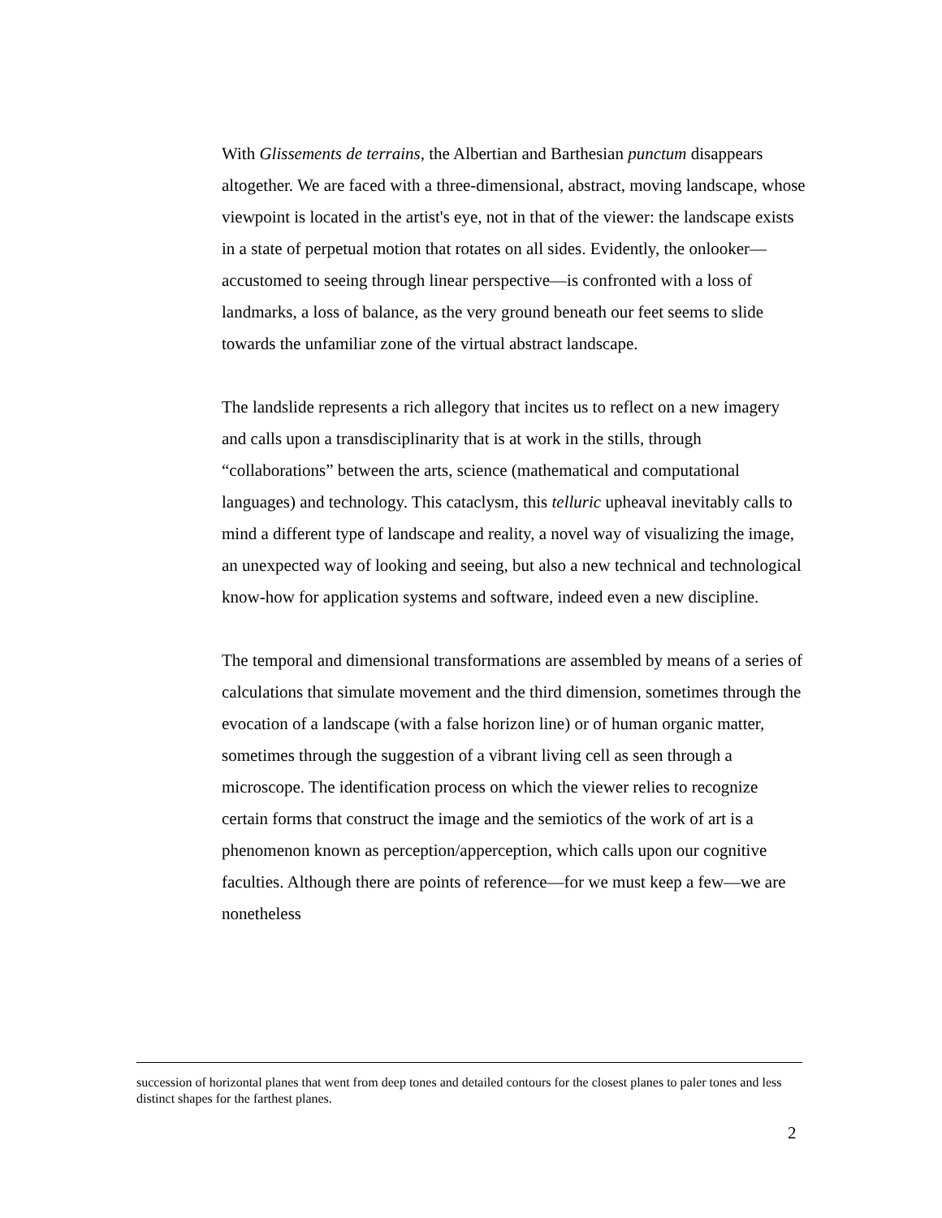With Glissements de terrains, the Albertian and Barthesian punctum disappears altogether. We are faced with a three-dimensional, abstract, moving landscape, whose viewpoint is located in the artist's eye, not in that of the viewer: the landscape exists in a state of perpetual motion that rotates on all sides. Evidently, the onlooker—accustomed to seeing through linear perspective—is confronted with a loss of landmarks, a loss of balance, as the very ground beneath our feet seems to slide towards the unfamiliar zone of the virtual abstract landscape.
The landslide represents a rich allegory that incites us to reflect on a new imagery and calls upon a transdisciplinarity that is at work in the stills, through “collaborations” between the arts, science (mathematical and computational languages) and technology. This cataclysm, this telluric upheaval inevitably calls to mind a different type of landscape and reality, a novel way of visualizing the image, an unexpected way of looking and seeing, but also a new technical and technological know-how for application systems and software, indeed even a new discipline.
The temporal and dimensional transformations are assembled by means of a series of calculations that simulate movement and the third dimension, sometimes through the evocation of a landscape (with a false horizon line) or of human organic matter, sometimes through the suggestion of a vibrant living cell as seen through a microscope. The identification process on which the viewer relies to recognize certain forms that construct the image and the semiotics of the work of art is a phenomenon known as perception/apperception, which calls upon our cognitive faculties. Although there are points of reference—for we must keep a few—we are nonetheless
succession of horizontal planes that went from deep tones and detailed contours for the closest planes to paler tones and less distinct shapes for the farthest planes.
2